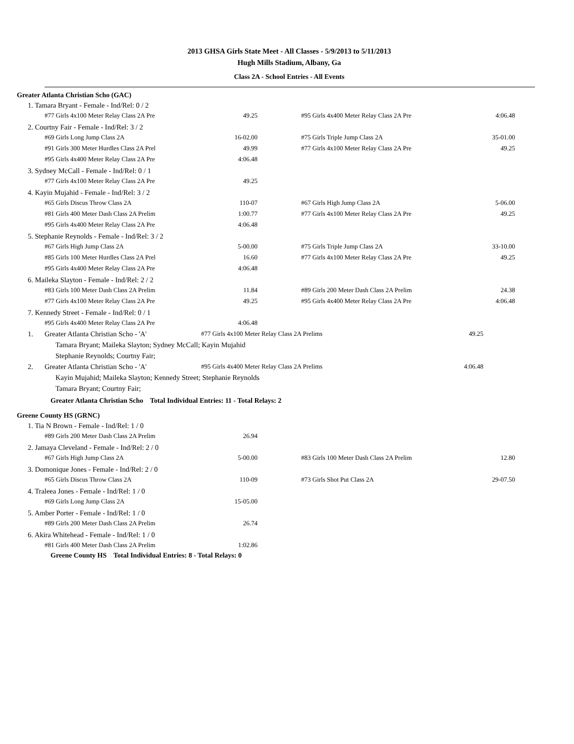2013 GHSA Girls State Meet - All Classes - 5/9/2013 to 5/11/2013
Hugh Mills Stadium, Albany, Ga
Class 2A - School Entries - All Events
Greater Atlanta Christian Scho (GAC)
1. Tamara Bryant - Female - Ind/Rel: 0 / 2
| #77 Girls 4x100 Meter Relay Class 2A Pre | 49.25 | #95 Girls 4x400 Meter Relay Class 2A Pre | 4:06.48 |
2. Courtny Fair - Female - Ind/Rel: 3 / 2
| #69 Girls Long Jump Class 2A | 16-02.00 | #75 Girls Triple Jump Class 2A | 35-01.00 |
| #91 Girls 300 Meter Hurdles Class 2A Prel | 49.99 | #77 Girls 4x100 Meter Relay Class 2A Pre | 49.25 |
| #95 Girls 4x400 Meter Relay Class 2A Pre | 4:06.48 | | |
3. Sydney McCall - Female - Ind/Rel: 0 / 1
| #77 Girls 4x100 Meter Relay Class 2A Pre | 49.25 | | |
4. Kayin Mujahid - Female - Ind/Rel: 3 / 2
| #65 Girls Discus Throw Class 2A | 110-07 | #67 Girls High Jump Class 2A | 5-06.00 |
| #81 Girls 400 Meter Dash Class 2A Prelim | 1:00.77 | #77 Girls 4x100 Meter Relay Class 2A Pre | 49.25 |
| #95 Girls 4x400 Meter Relay Class 2A Pre | 4:06.48 | | |
5. Stephanie Reynolds - Female - Ind/Rel: 3 / 2
| #67 Girls High Jump Class 2A | 5-00.00 | #75 Girls Triple Jump Class 2A | 33-10.00 |
| #85 Girls 100 Meter Hurdles Class 2A Prel | 16.60 | #77 Girls 4x100 Meter Relay Class 2A Pre | 49.25 |
| #95 Girls 4x400 Meter Relay Class 2A Pre | 4:06.48 | | |
6. Maileka Slayton - Female - Ind/Rel: 2 / 2
| #83 Girls 100 Meter Dash Class 2A Prelim | 11.84 | #89 Girls 200 Meter Dash Class 2A Prelim | 24.38 |
| #77 Girls 4x100 Meter Relay Class 2A Pre | 49.25 | #95 Girls 4x400 Meter Relay Class 2A Pre | 4:06.48 |
7. Kennedy Street - Female - Ind/Rel: 0 / 1
| #95 Girls 4x400 Meter Relay Class 2A Pre | 4:06.48 | | |
| 1. | Greater Atlanta Christian Scho - 'A' | #77 Girls 4x100 Meter Relay Class 2A Prelims | 49.25 |
| | Tamara Bryant; Maileka Slayton; Sydney McCall; Kayin Mujahid | | |
| | Stephanie Reynolds; Courtny Fair; | | |
| 2. | Greater Atlanta Christian Scho - 'A' | #95 Girls 4x400 Meter Relay Class 2A Prelims | 4:06.48 |
| | Kayin Mujahid; Maileka Slayton; Kennedy Street; Stephanie Reynolds | | |
| | Tamara Bryant; Courtny Fair; | | |
Greater Atlanta Christian Scho Total Individual Entries: 11 - Total Relays: 2
Greene County HS (GRNC)
1. Tia N Brown - Female - Ind/Rel: 1 / 0
| #89 Girls 200 Meter Dash Class 2A Prelim | 26.94 | | |
2. Jamaya Cleveland - Female - Ind/Rel: 2 / 0
| #67 Girls High Jump Class 2A | 5-00.00 | #83 Girls 100 Meter Dash Class 2A Prelim | 12.80 |
3. Domonique Jones - Female - Ind/Rel: 2 / 0
| #65 Girls Discus Throw Class 2A | 110-09 | #73 Girls Shot Put Class 2A | 29-07.50 |
4. Traleea Jones - Female - Ind/Rel: 1 / 0
| #69 Girls Long Jump Class 2A | 15-05.00 | | |
5. Amber Porter - Female - Ind/Rel: 1 / 0
| #89 Girls 200 Meter Dash Class 2A Prelim | 26.74 | | |
6. Akira Whitehead - Female - Ind/Rel: 1 / 0
| #81 Girls 400 Meter Dash Class 2A Prelim | 1:02.86 | | |
Greene County HS Total Individual Entries: 8 - Total Relays: 0